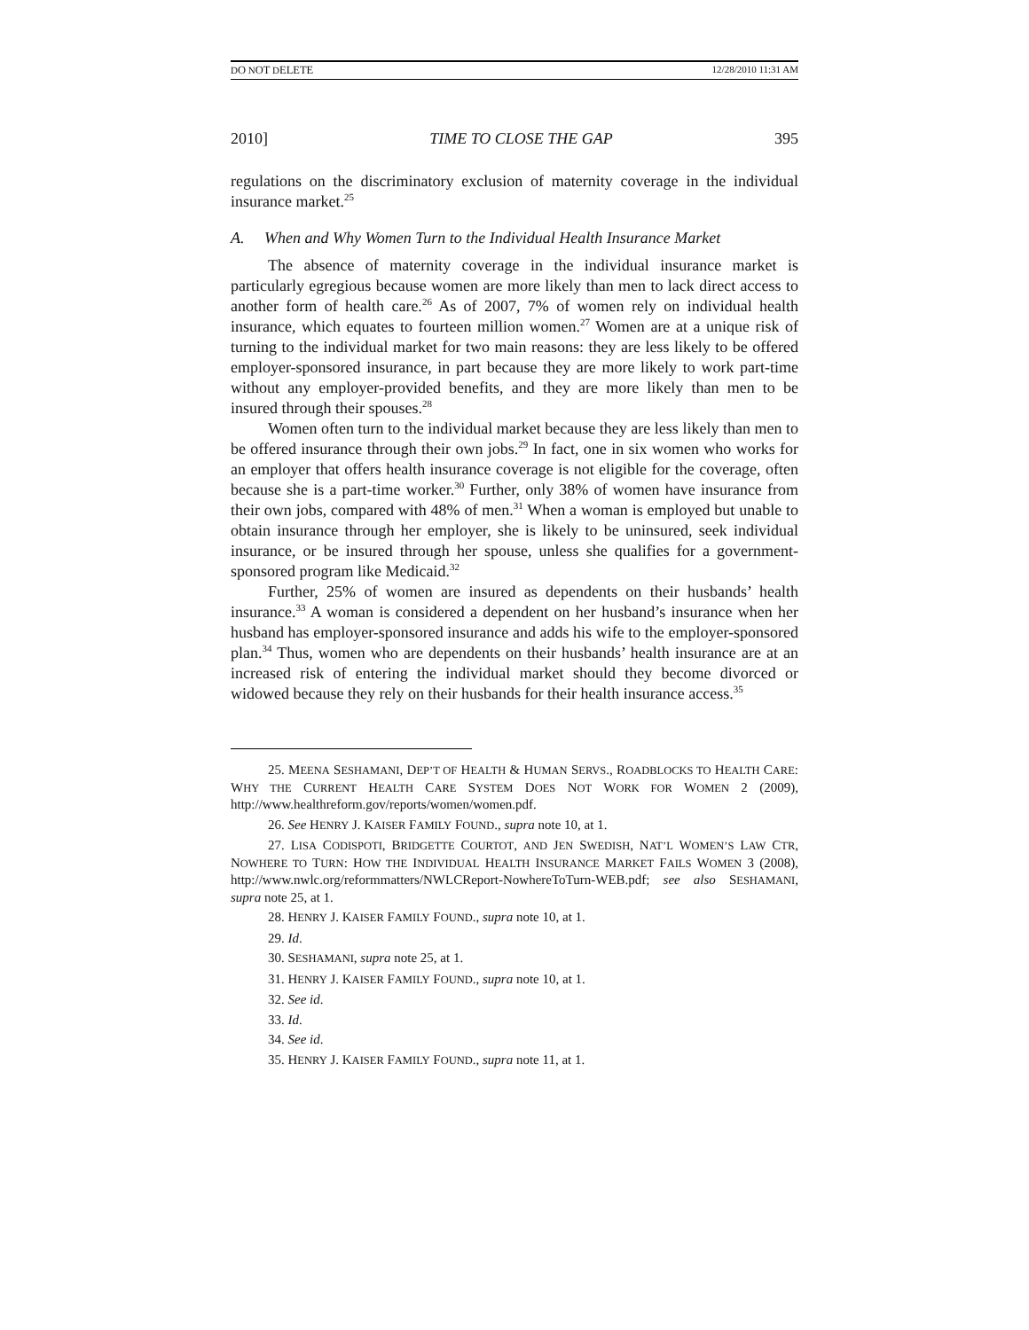DO NOT DELETE 12/28/2010 11:31 AM
2010] TIME TO CLOSE THE GAP 395
regulations on the discriminatory exclusion of maternity coverage in the individual insurance market.<sup>25</sup>
A. When and Why Women Turn to the Individual Health Insurance Market
The absence of maternity coverage in the individual insurance market is particularly egregious because women are more likely than men to lack direct access to another form of health care.<sup>26</sup> As of 2007, 7% of women rely on individual health insurance, which equates to fourteen million women.<sup>27</sup> Women are at a unique risk of turning to the individual market for two main reasons: they are less likely to be offered employer-sponsored insurance, in part because they are more likely to work part-time without any employer-provided benefits, and they are more likely than men to be insured through their spouses.<sup>28</sup>
Women often turn to the individual market because they are less likely than men to be offered insurance through their own jobs.<sup>29</sup> In fact, one in six women who works for an employer that offers health insurance coverage is not eligible for the coverage, often because she is a part-time worker.<sup>30</sup> Further, only 38% of women have insurance from their own jobs, compared with 48% of men.<sup>31</sup> When a woman is employed but unable to obtain insurance through her employer, she is likely to be uninsured, seek individual insurance, or be insured through her spouse, unless she qualifies for a government-sponsored program like Medicaid.<sup>32</sup>
Further, 25% of women are insured as dependents on their husbands’ health insurance.<sup>33</sup> A woman is considered a dependent on her husband’s insurance when her husband has employer-sponsored insurance and adds his wife to the employer-sponsored plan.<sup>34</sup> Thus, women who are dependents on their husbands’ health insurance are at an increased risk of entering the individual market should they become divorced or widowed because they rely on their husbands for their health insurance access.<sup>35</sup>
25. MEENA SESHAMANI, DEP’T OF HEALTH & HUMAN SERVS., ROADBLOCKS TO HEALTH CARE: WHY THE CURRENT HEALTH CARE SYSTEM DOES NOT WORK FOR WOMEN 2 (2009), http://www.healthreform.gov/reports/women/women.pdf.
26. See HENRY J. KAISER FAMILY FOUND., supra note 10, at 1.
27. LISA CODISPOTI, BRIDGETTE COURTOT, AND JEN SWEDISH, NAT’L WOMEN’S LAW CTR, NOWHERE TO TURN: HOW THE INDIVIDUAL HEALTH INSURANCE MARKET FAILS WOMEN 3 (2008), http://www.nwlc.org/reformmatters/NWLCReport-NowhereToTurn-WEB.pdf; see also SESHAMANI, supra note 25, at 1.
28. HENRY J. KAISER FAMILY FOUND., supra note 10, at 1.
29. Id.
30. SESHAMANI, supra note 25, at 1.
31. HENRY J. KAISER FAMILY FOUND., supra note 10, at 1.
32. See id.
33. Id.
34. See id.
35. HENRY J. KAISER FAMILY FOUND., supra note 11, at 1.